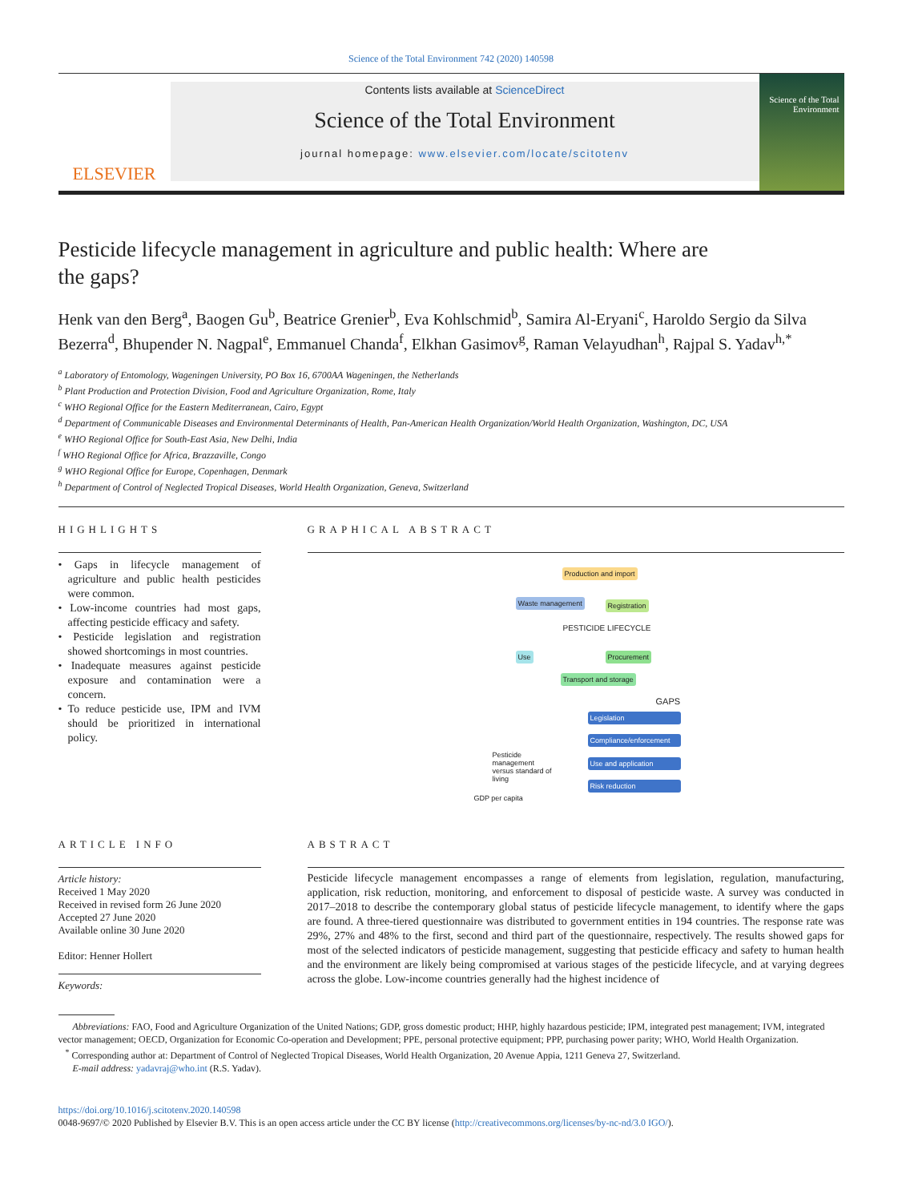Science of the Total Environment 742 (2020) 140598
ELSEVIER
Contents lists available at ScienceDirect
Science of the Total Environment
journal homepage: www.elsevier.com/locate/scitotenv
Science of the Total Environment
Pesticide lifecycle management in agriculture and public health: Where are the gaps?
Henk van den Berg<sup>a</sup>, Baogen Gu<sup>b</sup>, Beatrice Grenier<sup>b</sup>, Eva Kohlschmid<sup>b</sup>, Samira Al-Eryani<sup>c</sup>, Haroldo Sergio da Silva Bezerra<sup>d</sup>, Bhupender N. Nagpal<sup>e</sup>, Emmanuel Chanda<sup>f</sup>, Elkhan Gasimov<sup>g</sup>, Raman Velayudhan<sup>h</sup>, Rajpal S. Yadav<sup>h,*</sup>
<sup>a</sup> Laboratory of Entomology, Wageningen University, PO Box 16, 6700AA Wageningen, the Netherlands
<sup>b</sup> Plant Production and Protection Division, Food and Agriculture Organization, Rome, Italy
<sup>c</sup> WHO Regional Office for the Eastern Mediterranean, Cairo, Egypt
<sup>d</sup> Department of Communicable Diseases and Environmental Determinants of Health, Pan-American Health Organization/World Health Organization, Washington, DC, USA
<sup>e</sup> WHO Regional Office for South-East Asia, New Delhi, India
<sup>f</sup> WHO Regional Office for Africa, Brazzaville, Congo
<sup>g</sup> WHO Regional Office for Europe, Copenhagen, Denmark
<sup>h</sup> Department of Control of Neglected Tropical Diseases, World Health Organization, Geneva, Switzerland
HIGHLIGHTS
• Gaps in lifecycle management of agriculture and public health pesticides were common.
• Low-income countries had most gaps, affecting pesticide efficacy and safety.
• Pesticide legislation and registration showed shortcomings in most countries.
• Inadequate measures against pesticide exposure and contamination were a concern.
• To reduce pesticide use, IPM and IVM should be prioritized in international policy.
GRAPHICAL ABSTRACT
Production and import
Waste management Registration
PESTICIDE LIFECYCLE
Use Procurement
Transport and storage
GAPS
Legislation
Compliance/enforcement
Use and application
Risk reduction
Pesticide management versus standard of living
GDP per capita
ARTICLE INFO
Article history:
Received 1 May 2020
Received in revised form 26 June 2020
Accepted 27 June 2020
Available online 30 June 2020
Editor: Henner Hollert
Keywords:
ABSTRACT
Pesticide lifecycle management encompasses a range of elements from legislation, regulation, manufacturing, application, risk reduction, monitoring, and enforcement to disposal of pesticide waste. A survey was conducted in 2017–2018 to describe the contemporary global status of pesticide lifecycle management, to identify where the gaps are found. A three-tiered questionnaire was distributed to government entities in 194 countries. The response rate was 29%, 27% and 48% to the first, second and third part of the questionnaire, respectively. The results showed gaps for most of the selected indicators of pesticide management, suggesting that pesticide efficacy and safety to human health and the environment are likely being compromised at various stages of the pesticide lifecycle, and at varying degrees across the globe. Low-income countries generally had the highest incidence of
Abbreviations: FAO, Food and Agriculture Organization of the United Nations; GDP, gross domestic product; HHP, highly hazardous pesticide; IPM, integrated pest management; IVM, integrated vector management; OECD, Organization for Economic Co-operation and Development; PPE, personal protective equipment; PPP, purchasing power parity; WHO, World Health Organization.
<sup>*</sup> Corresponding author at: Department of Control of Neglected Tropical Diseases, World Health Organization, 20 Avenue Appia, 1211 Geneva 27, Switzerland.
E-mail address: yadavraj@who.int (R.S. Yadav).
https://doi.org/10.1016/j.scitotenv.2020.140598
0048-9697/© 2020 Published by Elsevier B.V. This is an open access article under the CC BY license (http://creativecommons.org/licenses/by-nc-nd/3.0 IGO/).